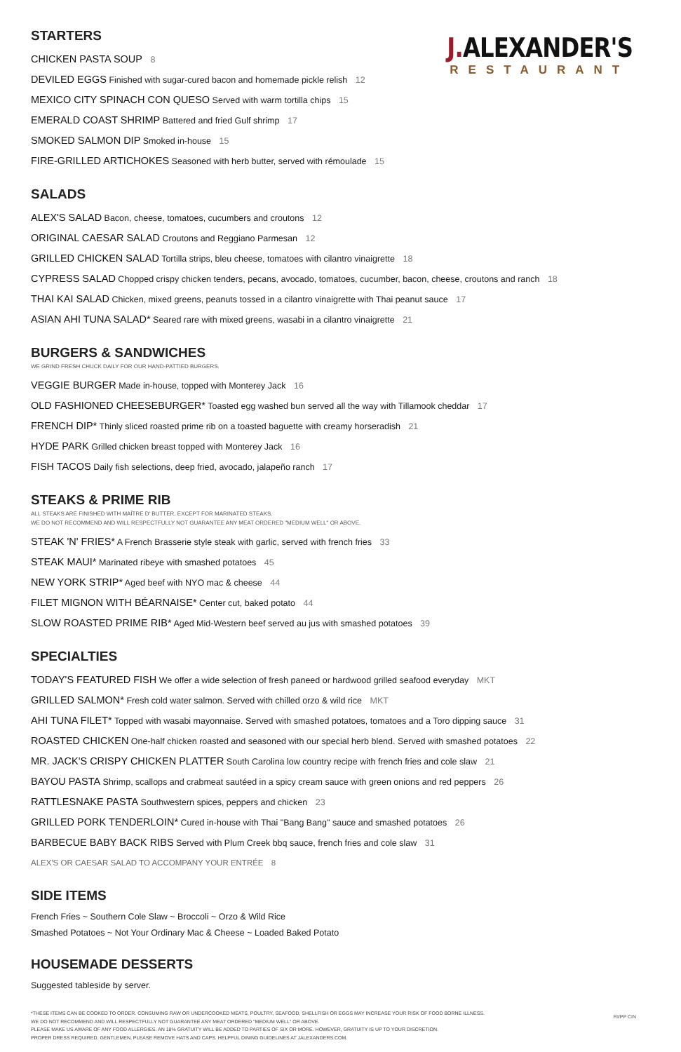J. ALEXANDER'S
RESTAURANT
STARTERS
CHICKEN PASTA SOUP 8
DEVILED EGGS Finished with sugar-cured bacon and homemade pickle relish 12
MEXICO CITY SPINACH CON QUESO Served with warm tortilla chips 15
EMERALD COAST SHRIMP Battered and fried Gulf shrimp 17
SMOKED SALMON DIP Smoked in-house 15
FIRE-GRILLED ARTICHOKES Seasoned with herb butter, served with rémoulade 15
SALADS
ALEX'S SALAD Bacon, cheese, tomatoes, cucumbers and croutons 12
ORIGINAL CAESAR SALAD Croutons and Reggiano Parmesan 12
GRILLED CHICKEN SALAD Tortilla strips, bleu cheese, tomatoes with cilantro vinaigrette 18
CYPRESS SALAD Chopped crispy chicken tenders, pecans, avocado, tomatoes, cucumber, bacon, cheese, croutons and ranch 18
THAI KAI SALAD Chicken, mixed greens, peanuts tossed in a cilantro vinaigrette with Thai peanut sauce 17
ASIAN AHI TUNA SALAD* Seared rare with mixed greens, wasabi in a cilantro vinaigrette 21
BURGERS & SANDWICHES
WE GRIND FRESH CHUCK DAILY FOR OUR HAND-PATTIED BURGERS.
VEGGIE BURGER Made in-house, topped with Monterey Jack 16
OLD FASHIONED CHEESEBURGER* Toasted egg washed bun served all the way with Tillamook cheddar 17
FRENCH DIP* Thinly sliced roasted prime rib on a toasted baguette with creamy horseradish 21
HYDE PARK Grilled chicken breast topped with Monterey Jack 16
FISH TACOS Daily fish selections, deep fried, avocado, jalapeño ranch 17
STEAKS & PRIME RIB
ALL STEAKS ARE FINISHED WITH MAÎTRE D' BUTTER, EXCEPT FOR MARINATED STEAKS.
WE DO NOT RECOMMEND AND WILL RESPECTFULLY NOT GUARANTEE ANY MEAT ORDERED "MEDIUM WELL" OR ABOVE.
STEAK 'N' FRIES* A French Brasserie style steak with garlic, served with french fries 33
STEAK MAUI* Marinated ribeye with smashed potatoes 45
NEW YORK STRIP* Aged beef with NYO mac & cheese 44
FILET MIGNON WITH BÉARNAISE* Center cut, baked potato 44
SLOW ROASTED PRIME RIB* Aged Mid-Western beef served au jus with smashed potatoes 39
SPECIALTIES
TODAY'S FEATURED FISH We offer a wide selection of fresh paneed or hardwood grilled seafood everyday MKT
GRILLED SALMON* Fresh cold water salmon. Served with chilled orzo & wild rice MKT
AHI TUNA FILET* Topped with wasabi mayonnaise. Served with smashed potatoes, tomatoes and a Toro dipping sauce 31
ROASTED CHICKEN One-half chicken roasted and seasoned with our special herb blend. Served with smashed potatoes 22
MR. JACK'S CRISPY CHICKEN PLATTER South Carolina low country recipe with french fries and cole slaw 21
BAYOU PASTA Shrimp, scallops and crabmeat sautéed in a spicy cream sauce with green onions and red peppers 26
RATTLESNAKE PASTA Southwestern spices, peppers and chicken 23
GRILLED PORK TENDERLOIN* Cured in-house with Thai "Bang Bang" sauce and smashed potatoes 26
BARBECUE BABY BACK RIBS Served with Plum Creek bbq sauce, french fries and cole slaw 31
ALEX'S OR CAESAR SALAD TO ACCOMPANY YOUR ENTRÉE 8
SIDE ITEMS
French Fries ~ Southern Cole Slaw ~ Broccoli ~ Orzo & Wild Rice
Smashed Potatoes ~ Not Your Ordinary Mac & Cheese ~ Loaded Baked Potato
HOUSEMADE DESSERTS
Suggested tableside by server.
*THESE ITEMS CAN BE COOKED TO ORDER. CONSUMING RAW OR UNDERCOOKED MEATS, POULTRY, SEAFOOD, SHELLFISH OR EGGS MAY INCREASE YOUR RISK OF FOOD BORNE ILLNESS.
WE DO NOT RECOMMEND AND WILL RESPECTFULLY NOT GUARANTEE ANY MEAT ORDERED "MEDIUM WELL" OR ABOVE.
PLEASE MAKE US AWARE OF ANY FOOD ALLERGIES. AN 18% GRATUITY WILL BE ADDED TO PARTIES OF SIX OR MORE. HOWEVER, GRATUITY IS UP TO YOUR DISCRETION.
PROPER DRESS REQUIRED. GENTLEMEN, PLEASE REMOVE HATS AND CAPS. HELPFUL DINING GUIDELINES AT JALEXANDERS.COM.
RI/PP CIN